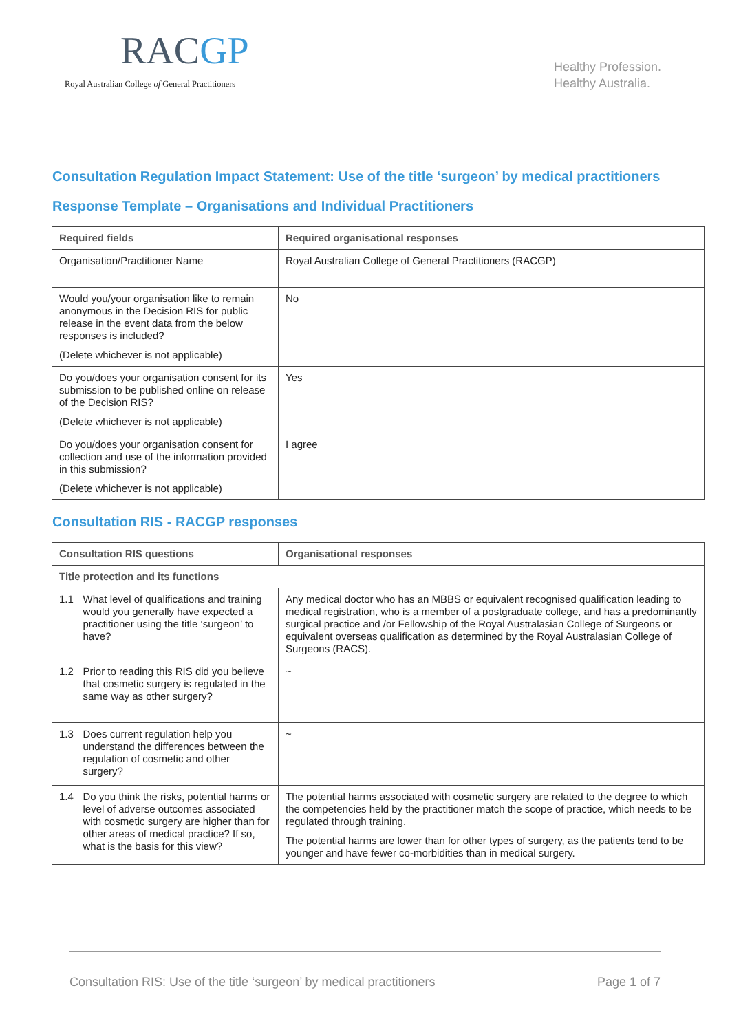RACGP
Royal Australian College of General Practitioners
Healthy Profession.
Healthy Australia.
Consultation Regulation Impact Statement: Use of the title ‘surgeon’ by medical practitioners
Response Template – Organisations and Individual Practitioners
| Required fields | Required organisational responses |
| --- | --- |
| Organisation/Practitioner Name | Royal Australian College of General Practitioners (RACGP) |
| Would you/your organisation like to remain anonymous in the Decision RIS for public release in the event data from the below responses is included? (Delete whichever is not applicable) | No |
| Do you/does your organisation consent for its submission to be published online on release of the Decision RIS? (Delete whichever is not applicable) | Yes |
| Do you/does your organisation consent for collection and use of the information provided in this submission? (Delete whichever is not applicable) | I agree |
Consultation RIS - RACGP responses
| Consultation RIS questions | | Organisational responses |
| --- | --- | --- |
| Title protection and its functions | | |
| 1.1 | What level of qualifications and training would you generally have expected a practitioner using the title ‘surgeon’ to have? | Any medical doctor who has an MBBS or equivalent recognised qualification leading to medical registration, who is a member of a postgraduate college, and has a predominantly surgical practice and /or Fellowship of the Royal Australasian College of Surgeons or equivalent overseas qualification as determined by the Royal Australasian College of Surgeons (RACS). |
| 1.2 | Prior to reading this RIS did you believe that cosmetic surgery is regulated in the same way as other surgery? | ~ |
| 1.3 | Does current regulation help you understand the differences between the regulation of cosmetic and other surgery? | ~ |
| 1.4 | Do you think the risks, potential harms or level of adverse outcomes associated with cosmetic surgery are higher than for other areas of medical practice? If so, what is the basis for this view? | The potential harms associated with cosmetic surgery are related to the degree to which the competencies held by the practitioner match the scope of practice, which needs to be regulated through training. The potential harms are lower than for other types of surgery, as the patients tend to be younger and have fewer co-morbidities than in medical surgery. |
Consultation RIS: Use of the title ‘surgeon’ by medical practitioners Page 1 of 7